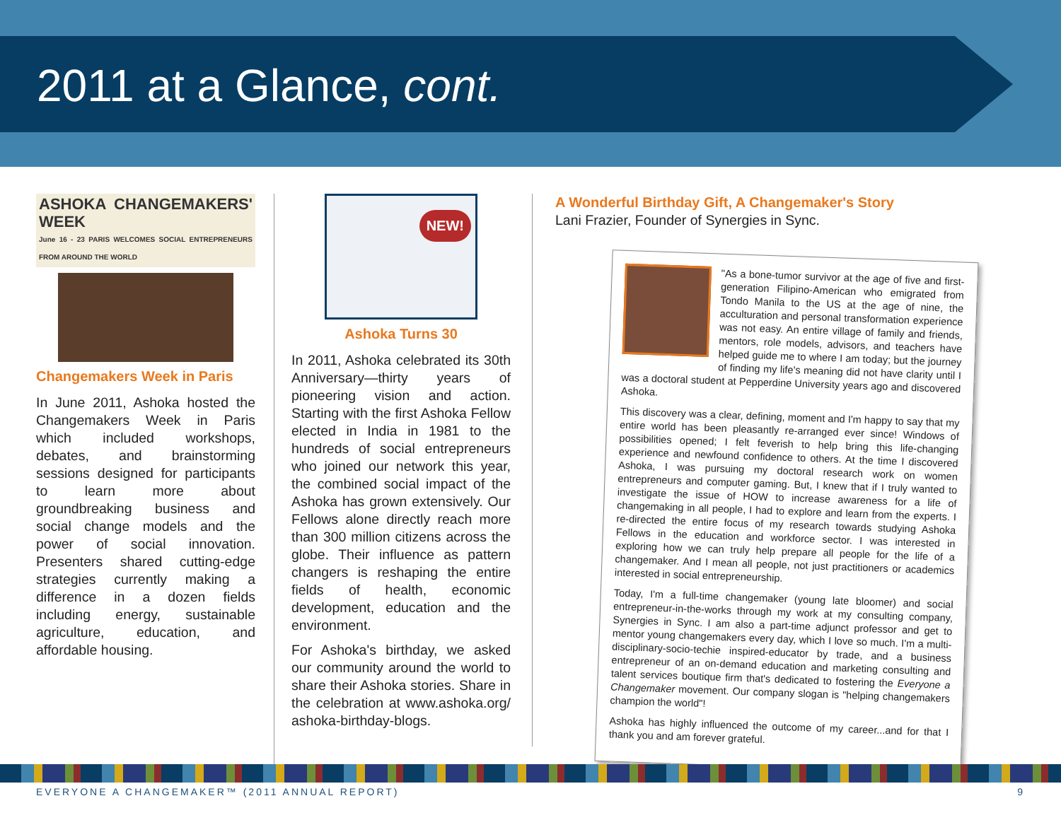2011 at a Glance, cont.
ASHOKA CHANGEMAKERS' WEEK
June 16 - 23 PARIS WELCOMES SOCIAL ENTREPRENEURS FROM AROUND THE WORLD
Changemakers Week in Paris
In June 2011, Ashoka hosted the Changemakers Week in Paris which included workshops, debates, and brainstorming sessions designed for participants to learn more about groundbreaking business and social change models and the power of social innovation. Presenters shared cutting-edge strategies currently making a difference in a dozen fields including energy, sustainable agriculture, education, and affordable housing.
NEW!
Ashoka Turns 30
In 2011, Ashoka celebrated its 30th Anniversary—thirty years of pioneering vision and action. Starting with the first Ashoka Fellow elected in India in 1981 to the hundreds of social entrepreneurs who joined our network this year, the combined social impact of the Ashoka has grown extensively. Our Fellows alone directly reach more than 300 million citizens across the globe. Their influence as pattern changers is reshaping the entire fields of health, economic development, education and the environment.
For Ashoka's birthday, we asked our community around the world to share their Ashoka stories. Share in the celebration at www.ashoka.org/ ashoka-birthday-blogs.
A Wonderful Birthday Gift, A Changemaker's Story
Lani Frazier, Founder of Synergies in Sync.
"As a bone-tumor survivor at the age of five and first-generation Filipino-American who emigrated from Tondo Manila to the US at the age of nine, the acculturation and personal transformation experience was not easy. An entire village of family and friends, mentors, role models, advisors, and teachers have helped guide me to where I am today; but the journey of finding my life's meaning did not have clarity until I was a doctoral student at Pepperdine University years ago and discovered Ashoka.
This discovery was a clear, defining, moment and I'm happy to say that my entire world has been pleasantly re-arranged ever since! Windows of possibilities opened; I felt feverish to help bring this life-changing experience and newfound confidence to others. At the time I discovered Ashoka, I was pursuing my doctoral research work on women entrepreneurs and computer gaming. But, I knew that if I truly wanted to investigate the issue of HOW to increase awareness for a life of changemaking in all people, I had to explore and learn from the experts. I re-directed the entire focus of my research towards studying Ashoka Fellows in the education and workforce sector. I was interested in exploring how we can truly help prepare all people for the life of a changemaker. And I mean all people, not just practitioners or academics interested in social entrepreneurship.
Today, I'm a full-time changemaker (young late bloomer) and social entrepreneur-in-the-works through my work at my consulting company, Synergies in Sync. I am also a part-time adjunct professor and get to mentor young changemakers every day, which I love so much. I'm a multi-disciplinary-socio-techie inspired-educator by trade, and a business entrepreneur of an on-demand education and marketing consulting and talent services boutique firm that's dedicated to fostering the Everyone a Changemaker movement. Our company slogan is "helping changemakers champion the world"!
Ashoka has highly influenced the outcome of my career...and for that I thank you and am forever grateful.
EVERYONE A CHANGEMAKER™ (2011 ANNUAL REPORT) 9